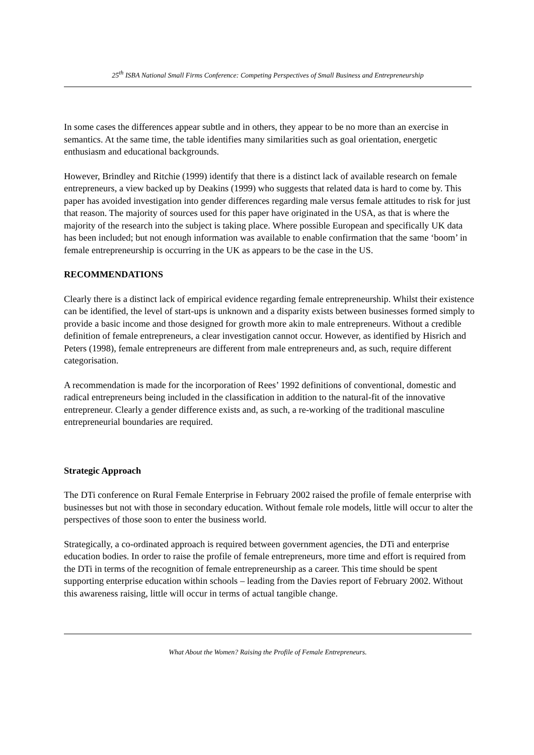25<sup>th</sup> ISBA National Small Firms Conference: Competing Perspectives of Small Business and Entrepreneurship
In some cases the differences appear subtle and in others, they appear to be no more than an exercise in semantics. At the same time, the table identifies many similarities such as goal orientation, energetic enthusiasm and educational backgrounds.
However, Brindley and Ritchie (1999) identify that there is a distinct lack of available research on female entrepreneurs, a view backed up by Deakins (1999) who suggests that related data is hard to come by. This paper has avoided investigation into gender differences regarding male versus female attitudes to risk for just that reason. The majority of sources used for this paper have originated in the USA, as that is where the majority of the research into the subject is taking place. Where possible European and specifically UK data has been included; but not enough information was available to enable confirmation that the same ‘boom’ in female entrepreneurship is occurring in the UK as appears to be the case in the US.
RECOMMENDATIONS
Clearly there is a distinct lack of empirical evidence regarding female entrepreneurship. Whilst their existence can be identified, the level of start-ups is unknown and a disparity exists between businesses formed simply to provide a basic income and those designed for growth more akin to male entrepreneurs. Without a credible definition of female entrepreneurs, a clear investigation cannot occur. However, as identified by Hisrich and Peters (1998), female entrepreneurs are different from male entrepreneurs and, as such, require different categorisation.
A recommendation is made for the incorporation of Rees’ 1992 definitions of conventional, domestic and radical entrepreneurs being included in the classification in addition to the natural-fit of the innovative entrepreneur. Clearly a gender difference exists and, as such, a re-working of the traditional masculine entrepreneurial boundaries are required.
Strategic Approach
The DTi conference on Rural Female Enterprise in February 2002 raised the profile of female enterprise with businesses but not with those in secondary education. Without female role models, little will occur to alter the perspectives of those soon to enter the business world.
Strategically, a co-ordinated approach is required between government agencies, the DTi and enterprise education bodies. In order to raise the profile of female entrepreneurs, more time and effort is required from the DTi in terms of the recognition of female entrepreneurship as a career. This time should be spent supporting enterprise education within schools – leading from the Davies report of February 2002. Without this awareness raising, little will occur in terms of actual tangible change.
What About the Women? Raising the Profile of Female Entrepreneurs.